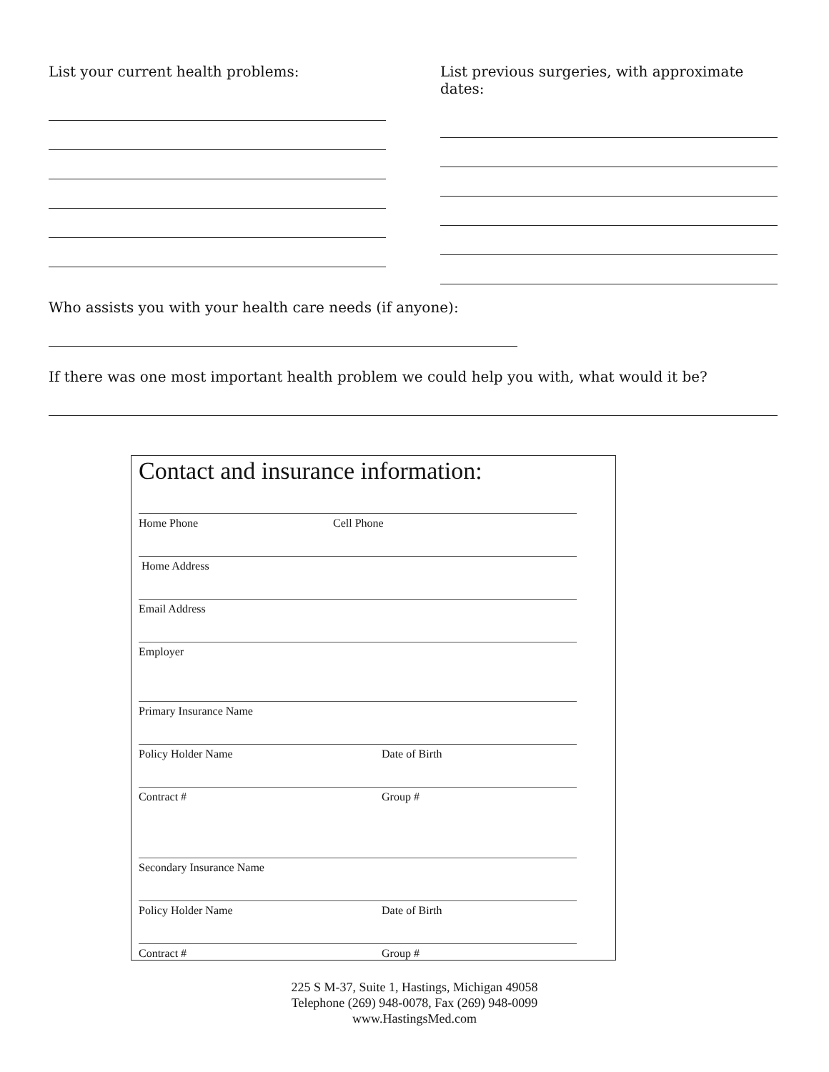List your current health problems: List previous surgeries, with approximate dates:
Who assists you with your health care needs (if anyone):
If there was one most important health problem we could help you with, what would it be?
Contact and insurance information:
Home Phone Cell Phone
Home Address
Email Address
Employer
Primary Insurance Name
Policy Holder Name Date of Birth
Contract # Group #
Secondary Insurance Name
Policy Holder Name Date of Birth
Contract # Group #
225 S M-37, Suite 1, Hastings, Michigan 49058
Telephone (269) 948-0078, Fax (269) 948-0099
www.HastingsMed.com